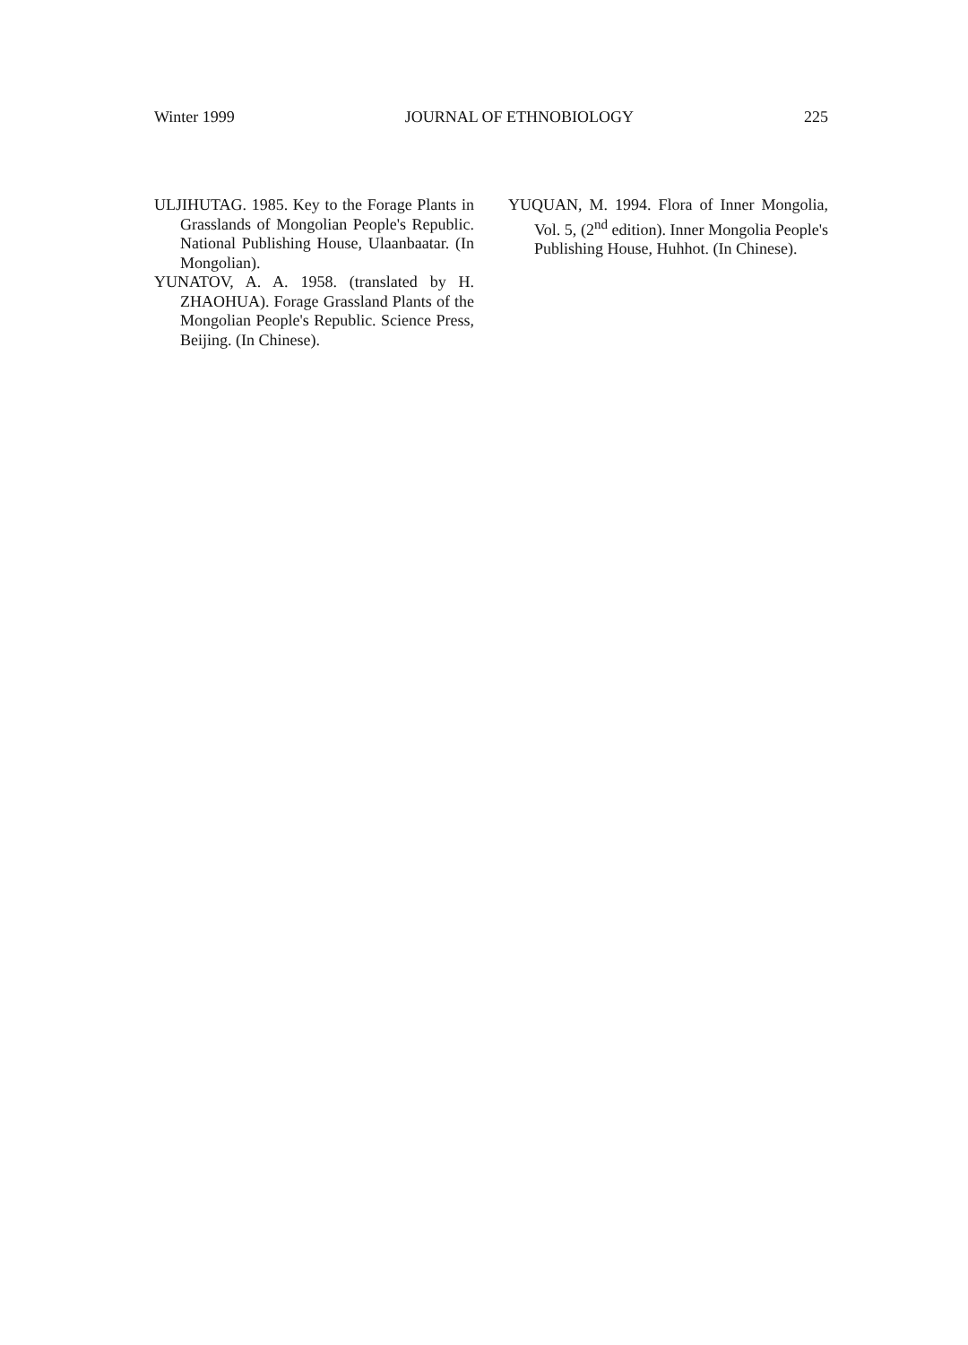Winter 1999 JOURNAL OF ETHNOBIOLOGY 225
ULJIHUTAG. 1985. Key to the Forage Plants in Grasslands of Mongolian People's Republic. National Publishing House, Ulaanbaatar. (In Mongolian).
YUNATOV, A. A. 1958. (translated by H. ZHAOHUA). Forage Grassland Plants of the Mongolian People's Republic. Science Press, Beijing. (In Chinese).
YUQUAN, M. 1994. Flora of Inner Mongolia, Vol. 5, (2<sup>nd</sup> edition). Inner Mongolia People's Publishing House, Huhhot. (In Chinese).